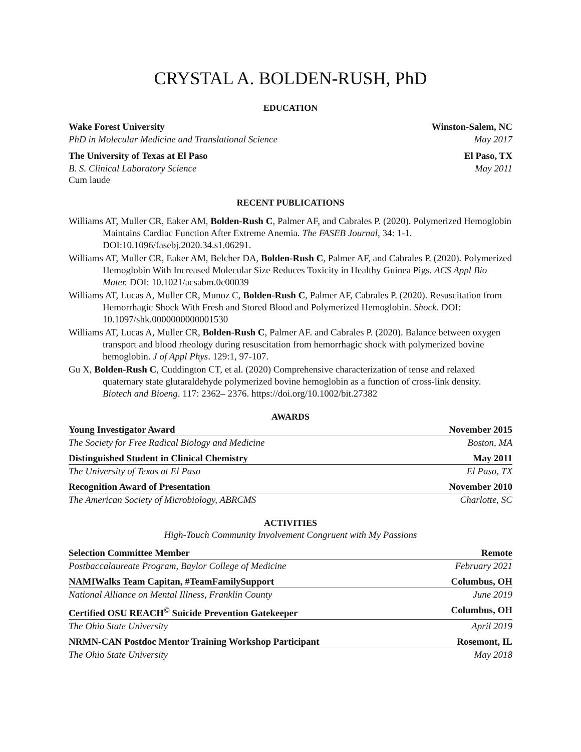CRYSTAL A. BOLDEN-RUSH, PhD
EDUCATION
Wake Forest University Winston-Salem, NC
PhD in Molecular Medicine and Translational Science May 2017
The University of Texas at El Paso El Paso, TX
B. S. Clinical Laboratory Science May 2011
Cum laude
RECENT PUBLICATIONS
Williams AT, Muller CR, Eaker AM, Bolden-Rush C, Palmer AF, and Cabrales P. (2020). Polymerized Hemoglobin Maintains Cardiac Function After Extreme Anemia. The FASEB Journal, 34: 1-1. DOI:10.1096/fasebj.2020.34.s1.06291.
Williams AT, Muller CR, Eaker AM, Belcher DA, Bolden-Rush C, Palmer AF, and Cabrales P. (2020). Polymerized Hemoglobin With Increased Molecular Size Reduces Toxicity in Healthy Guinea Pigs. ACS Appl Bio Mater. DOI: 10.1021/acsabm.0c00039
Williams AT, Lucas A, Muller CR, Munoz C, Bolden-Rush C, Palmer AF, Cabrales P. (2020). Resuscitation from Hemorrhagic Shock With Fresh and Stored Blood and Polymerized Hemoglobin. Shock. DOI: 10.1097/shk.0000000000001530
Williams AT, Lucas A, Muller CR, Bolden-Rush C, Palmer AF. and Cabrales P. (2020). Balance between oxygen transport and blood rheology during resuscitation from hemorrhagic shock with polymerized bovine hemoglobin. J of Appl Phys. 129:1, 97-107.
Gu X, Bolden-Rush C, Cuddington CT, et al. (2020) Comprehensive characterization of tense and relaxed quaternary state glutaraldehyde polymerized bovine hemoglobin as a function of cross-link density. Biotech and Bioeng. 117: 2362– 2376. https://doi.org/10.1002/bit.27382
AWARDS
Young Investigator Award November 2015
The Society for Free Radical Biology and Medicine Boston, MA
Distinguished Student in Clinical Chemistry May 2011
The University of Texas at El Paso El Paso, TX
Recognition Award of Presentation November 2010
The American Society of Microbiology, ABRCMS Charlotte, SC
ACTIVITIES
High-Touch Community Involvement Congruent with My Passions
Selection Committee Member Remote
Postbaccalaureate Program, Baylor College of Medicine February 2021
NAMIWalks Team Capitan, #TeamFamilySupport Columbus, OH
National Alliance on Mental Illness, Franklin County June 2019
Certified OSU REACH<sup>©</sup> Suicide Prevention Gatekeeper Columbus, OH
The Ohio State University April 2019
NRMN-CAN Postdoc Mentor Training Workshop Participant Rosemont, IL
The Ohio State University May 2018